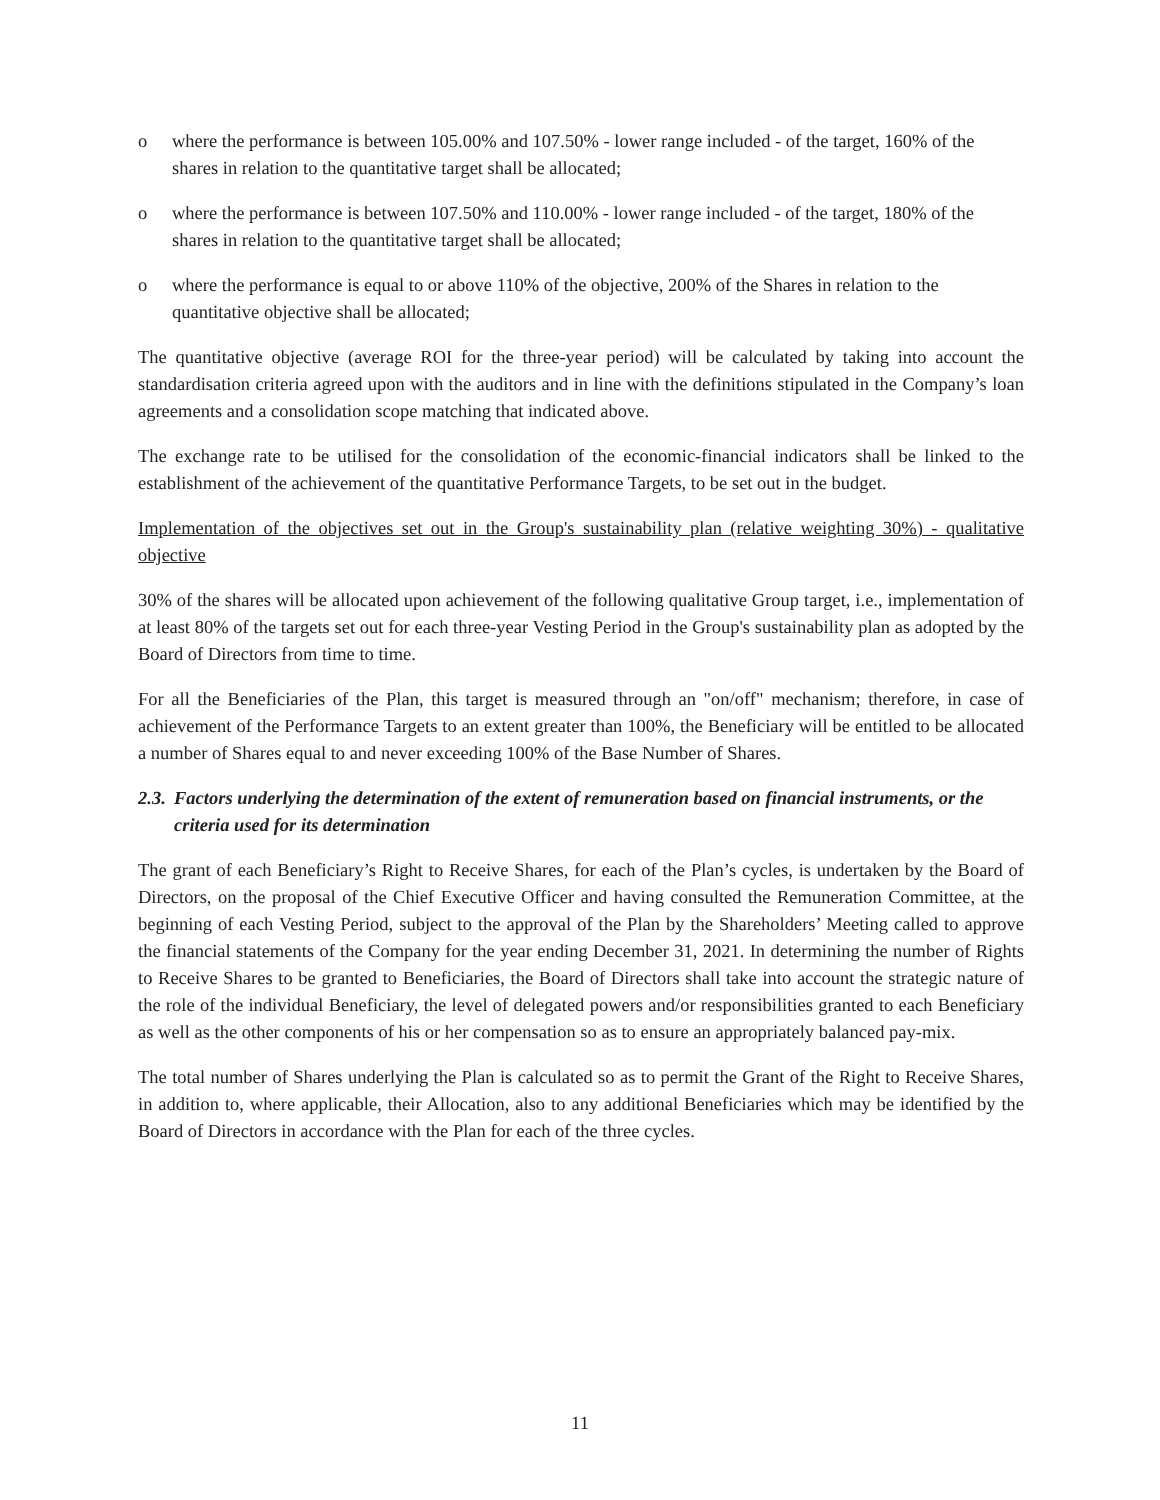o where the performance is between 105.00% and 107.50% - lower range included - of the target, 160% of the shares in relation to the quantitative target shall be allocated;
o where the performance is between 107.50% and 110.00% - lower range included - of the target, 180% of the shares in relation to the quantitative target shall be allocated;
o where the performance is equal to or above 110% of the objective, 200% of the Shares in relation to the quantitative objective shall be allocated;
The quantitative objective (average ROI for the three-year period) will be calculated by taking into account the standardisation criteria agreed upon with the auditors and in line with the definitions stipulated in the Company’s loan agreements and a consolidation scope matching that indicated above.
The exchange rate to be utilised for the consolidation of the economic-financial indicators shall be linked to the establishment of the achievement of the quantitative Performance Targets, to be set out in the budget.
Implementation of the objectives set out in the Group's sustainability plan (relative weighting 30%) - qualitative objective
30% of the shares will be allocated upon achievement of the following qualitative Group target, i.e., implementation of at least 80% of the targets set out for each three-year Vesting Period in the Group's sustainability plan as adopted by the Board of Directors from time to time.
For all the Beneficiaries of the Plan, this target is measured through an "on/off" mechanism; therefore, in case of achievement of the Performance Targets to an extent greater than 100%, the Beneficiary will be entitled to be allocated a number of Shares equal to and never exceeding 100% of the Base Number of Shares.
2.3. Factors underlying the determination of the extent of remuneration based on financial instruments, or the criteria used for its determination
The grant of each Beneficiary’s Right to Receive Shares, for each of the Plan’s cycles, is undertaken by the Board of Directors, on the proposal of the Chief Executive Officer and having consulted the Remuneration Committee, at the beginning of each Vesting Period, subject to the approval of the Plan by the Shareholders’ Meeting called to approve the financial statements of the Company for the year ending December 31, 2021. In determining the number of Rights to Receive Shares to be granted to Beneficiaries, the Board of Directors shall take into account the strategic nature of the role of the individual Beneficiary, the level of delegated powers and/or responsibilities granted to each Beneficiary as well as the other components of his or her compensation so as to ensure an appropriately balanced pay-mix.
The total number of Shares underlying the Plan is calculated so as to permit the Grant of the Right to Receive Shares, in addition to, where applicable, their Allocation, also to any additional Beneficiaries which may be identified by the Board of Directors in accordance with the Plan for each of the three cycles.
11